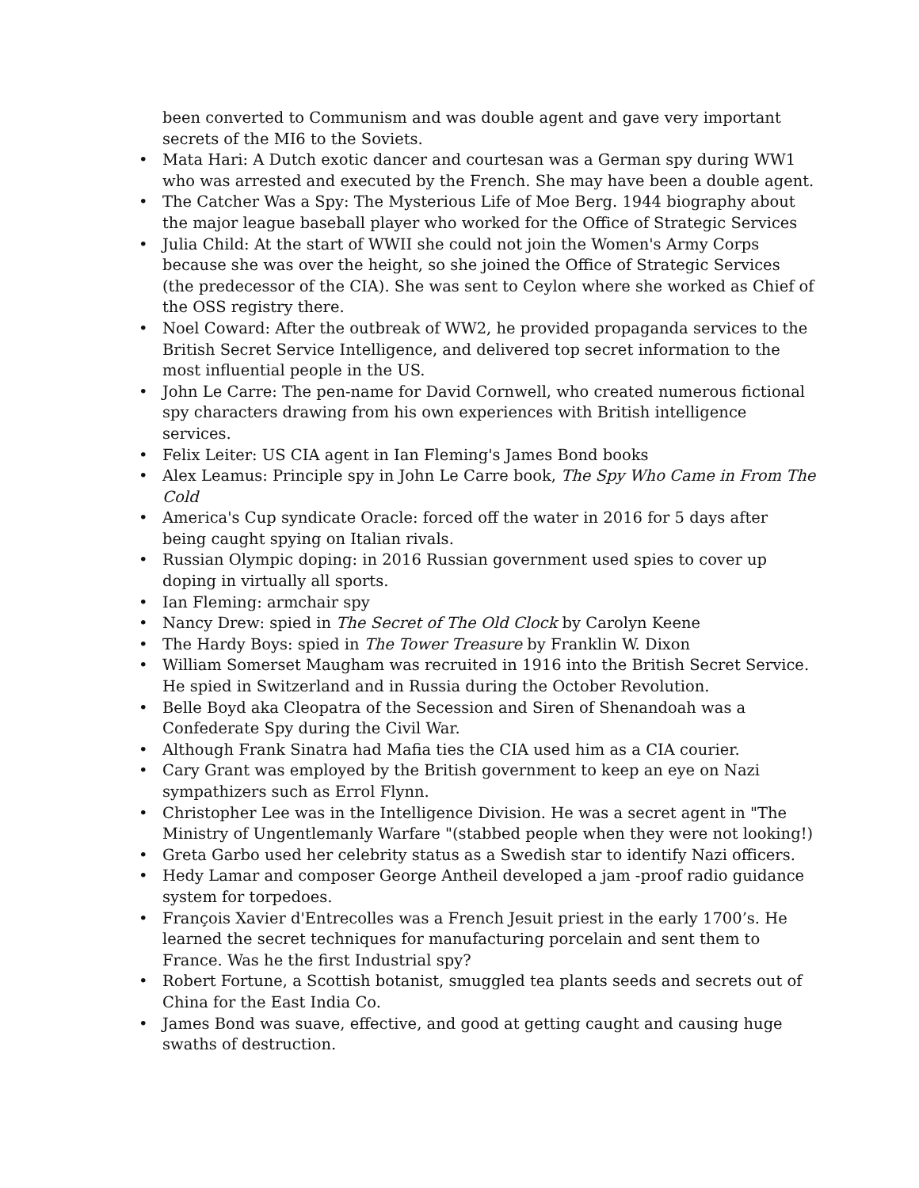been converted to Communism and was double agent and gave very important secrets of the MI6 to the Soviets.
• Mata Hari: A Dutch exotic dancer and courtesan was a German spy during WW1 who was arrested and executed by the French. She may have been a double agent.
• The Catcher Was a Spy: The Mysterious Life of Moe Berg. 1944 biography about the major league baseball player who worked for the Office of Strategic Services
• Julia Child: At the start of WWII she could not join the Women's Army Corps because she was over the height, so she joined the Office of Strategic Services (the predecessor of the CIA). She was sent to Ceylon where she worked as Chief of the OSS registry there.
• Noel Coward: After the outbreak of WW2, he provided propaganda services to the British Secret Service Intelligence, and delivered top secret information to the most influential people in the US.
• John Le Carre: The pen-name for David Cornwell, who created numerous fictional spy characters drawing from his own experiences with British intelligence services.
• Felix Leiter: US CIA agent in Ian Fleming's James Bond books
• Alex Leamus: Principle spy in John Le Carre book, The Spy Who Came in From The Cold
• America's Cup syndicate Oracle: forced off the water in 2016 for 5 days after being caught spying on Italian rivals.
• Russian Olympic doping: in 2016 Russian government used spies to cover up doping in virtually all sports.
• Ian Fleming: armchair spy
• Nancy Drew: spied in The Secret of The Old Clock by Carolyn Keene
• The Hardy Boys: spied in The Tower Treasure by Franklin W. Dixon
• William Somerset Maugham was recruited in 1916 into the British Secret Service. He spied in Switzerland and in Russia during the October Revolution.
• Belle Boyd aka Cleopatra of the Secession and Siren of Shenandoah was a Confederate Spy during the Civil War.
• Although Frank Sinatra had Mafia ties the CIA used him as a CIA courier.
• Cary Grant was employed by the British government to keep an eye on Nazi sympathizers such as Errol Flynn.
• Christopher Lee was in the Intelligence Division. He was a secret agent in "The Ministry of Ungentlemanly Warfare "(stabbed people when they were not looking!)
• Greta Garbo used her celebrity status as a Swedish star to identify Nazi officers.
• Hedy Lamar and composer George Antheil developed a jam -proof radio guidance system for torpedoes.
• François Xavier d'Entrecolles was a French Jesuit priest in the early 1700’s. He learned the secret techniques for manufacturing porcelain and sent them to France. Was he the first Industrial spy?
• Robert Fortune, a Scottish botanist, smuggled tea plants seeds and secrets out of China for the East India Co.
• James Bond was suave, effective, and good at getting caught and causing huge swaths of destruction.